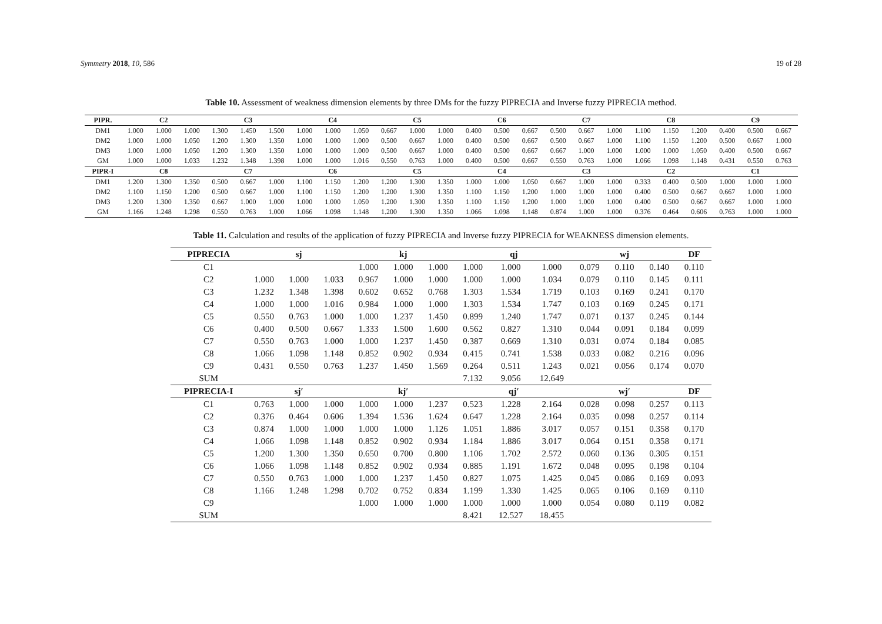Symmetry 2018, 10, 586 19 of 28
Table 10. Assessment of weakness dimension elements by three DMs for the fuzzy PIPRECIA and Inverse fuzzy PIPRECIA method.
| PIPR. | C2 | | | C3 | | | C4 | | | C5 | | | C6 | | | C7 | | | C8 | | | C9 | | |
| --- | --- | --- | --- | --- | --- | --- | --- | --- | --- | --- | --- | --- | --- | --- | --- | --- | --- | --- | --- | --- | --- | --- | --- | --- |
| DM1 | 1.000 | 1.000 | 1.000 | 1.300 | 1.450 | 1.500 | 1.000 | 1.000 | 1.050 | 0.667 | 1.000 | 1.000 | 0.400 | 0.500 | 0.667 | 0.500 | 0.667 | 1.000 | 1.100 | 1.150 | 1.200 | 0.400 | 0.500 | 0.667 |
| DM2 | 1.000 | 1.000 | 1.050 | 1.200 | 1.300 | 1.350 | 1.000 | 1.000 | 1.000 | 0.500 | 0.667 | 1.000 | 0.400 | 0.500 | 0.667 | 0.500 | 0.667 | 1.000 | 1.100 | 1.150 | 1.200 | 0.500 | 0.667 | 1.000 |
| DM3 | 1.000 | 1.000 | 1.050 | 1.200 | 1.300 | 1.350 | 1.000 | 1.000 | 1.000 | 0.500 | 0.667 | 1.000 | 0.400 | 0.500 | 0.667 | 0.667 | 1.000 | 1.000 | 1.000 | 1.000 | 1.050 | 0.400 | 0.500 | 0.667 |
| GM | 1.000 | 1.000 | 1.033 | 1.232 | 1.348 | 1.398 | 1.000 | 1.000 | 1.016 | 0.550 | 0.763 | 1.000 | 0.400 | 0.500 | 0.667 | 0.550 | 0.763 | 1.000 | 1.066 | 1.098 | 1.148 | 0.431 | 0.550 | 0.763 |
| PIPR-I | C8 | | | C7 | | | C6 | | | C5 | | | C4 | | | C3 | | | C2 | | | C1 | | |
| DM1 | 1.200 | 1.300 | 1.350 | 0.500 | 0.667 | 1.000 | 1.100 | 1.150 | 1.200 | 1.200 | 1.300 | 1.350 | 1.000 | 1.000 | 1.050 | 0.667 | 1.000 | 1.000 | 0.333 | 0.400 | 0.500 | 1.000 | 1.000 | 1.000 |
| DM2 | 1.100 | 1.150 | 1.200 | 0.500 | 0.667 | 1.000 | 1.100 | 1.150 | 1.200 | 1.200 | 1.300 | 1.350 | 1.100 | 1.150 | 1.200 | 1.000 | 1.000 | 1.000 | 0.400 | 0.500 | 0.667 | 0.667 | 1.000 | 1.000 |
| DM3 | 1.200 | 1.300 | 1.350 | 0.667 | 1.000 | 1.000 | 1.000 | 1.000 | 1.050 | 1.200 | 1.300 | 1.350 | 1.100 | 1.150 | 1.200 | 1.000 | 1.000 | 1.000 | 0.400 | 0.500 | 0.667 | 0.667 | 1.000 | 1.000 |
| GM | 1.166 | 1.248 | 1.298 | 0.550 | 0.763 | 1.000 | 1.066 | 1.098 | 1.148 | 1.200 | 1.300 | 1.350 | 1.066 | 1.098 | 1.148 | 0.874 | 1.000 | 1.000 | 0.376 | 0.464 | 0.606 | 0.763 | 1.000 | 1.000 |
Table 11. Calculation and results of the application of fuzzy PIPRECIA and Inverse fuzzy PIPRECIA for WEAKNESS dimension elements.
| PIPRECIA | sj | | | kj | | | qj | | | wj | | | DF |
| --- | --- | --- | --- | --- | --- | --- | --- | --- | --- | --- | --- | --- | --- |
| C1 | | | | 1.000 | 1.000 | 1.000 | 1.000 | 1.000 | 1.000 | 0.079 | 0.110 | 0.140 | 0.110 |
| C2 | 1.000 | 1.000 | 1.033 | 0.967 | 1.000 | 1.000 | 1.000 | 1.000 | 1.034 | 0.079 | 0.110 | 0.145 | 0.111 |
| C3 | 1.232 | 1.348 | 1.398 | 0.602 | 0.652 | 0.768 | 1.303 | 1.534 | 1.719 | 0.103 | 0.169 | 0.241 | 0.170 |
| C4 | 1.000 | 1.000 | 1.016 | 0.984 | 1.000 | 1.000 | 1.303 | 1.534 | 1.747 | 0.103 | 0.169 | 0.245 | 0.171 |
| C5 | 0.550 | 0.763 | 1.000 | 1.000 | 1.237 | 1.450 | 0.899 | 1.240 | 1.747 | 0.071 | 0.137 | 0.245 | 0.144 |
| C6 | 0.400 | 0.500 | 0.667 | 1.333 | 1.500 | 1.600 | 0.562 | 0.827 | 1.310 | 0.044 | 0.091 | 0.184 | 0.099 |
| C7 | 0.550 | 0.763 | 1.000 | 1.000 | 1.237 | 1.450 | 0.387 | 0.669 | 1.310 | 0.031 | 0.074 | 0.184 | 0.085 |
| C8 | 1.066 | 1.098 | 1.148 | 0.852 | 0.902 | 0.934 | 0.415 | 0.741 | 1.538 | 0.033 | 0.082 | 0.216 | 0.096 |
| C9 | 0.431 | 0.550 | 0.763 | 1.237 | 1.450 | 1.569 | 0.264 | 0.511 | 1.243 | 0.021 | 0.056 | 0.174 | 0.070 |
| SUM | | | | | | | 7.132 | 9.056 | 12.649 | | | | |
| PIPRECIA-I | sj′ | | | kj′ | | | qj′ | | | wj′ | | | DF |
| C1 | 0.763 | 1.000 | 1.000 | 1.000 | 1.000 | 1.237 | 0.523 | 1.228 | 2.164 | 0.028 | 0.098 | 0.257 | 0.113 |
| C2 | 0.376 | 0.464 | 0.606 | 1.394 | 1.536 | 1.624 | 0.647 | 1.228 | 2.164 | 0.035 | 0.098 | 0.257 | 0.114 |
| C3 | 0.874 | 1.000 | 1.000 | 1.000 | 1.000 | 1.126 | 1.051 | 1.886 | 3.017 | 0.057 | 0.151 | 0.358 | 0.170 |
| C4 | 1.066 | 1.098 | 1.148 | 0.852 | 0.902 | 0.934 | 1.184 | 1.886 | 3.017 | 0.064 | 0.151 | 0.358 | 0.171 |
| C5 | 1.200 | 1.300 | 1.350 | 0.650 | 0.700 | 0.800 | 1.106 | 1.702 | 2.572 | 0.060 | 0.136 | 0.305 | 0.151 |
| C6 | 1.066 | 1.098 | 1.148 | 0.852 | 0.902 | 0.934 | 0.885 | 1.191 | 1.672 | 0.048 | 0.095 | 0.198 | 0.104 |
| C7 | 0.550 | 0.763 | 1.000 | 1.000 | 1.237 | 1.450 | 0.827 | 1.075 | 1.425 | 0.045 | 0.086 | 0.169 | 0.093 |
| C8 | 1.166 | 1.248 | 1.298 | 0.702 | 0.752 | 0.834 | 1.199 | 1.330 | 1.425 | 0.065 | 0.106 | 0.169 | 0.110 |
| C9 | | | | 1.000 | 1.000 | 1.000 | 1.000 | 1.000 | 1.000 | 0.054 | 0.080 | 0.119 | 0.082 |
| SUM | | | | | | | 8.421 | 12.527 | 18.455 | | | | |